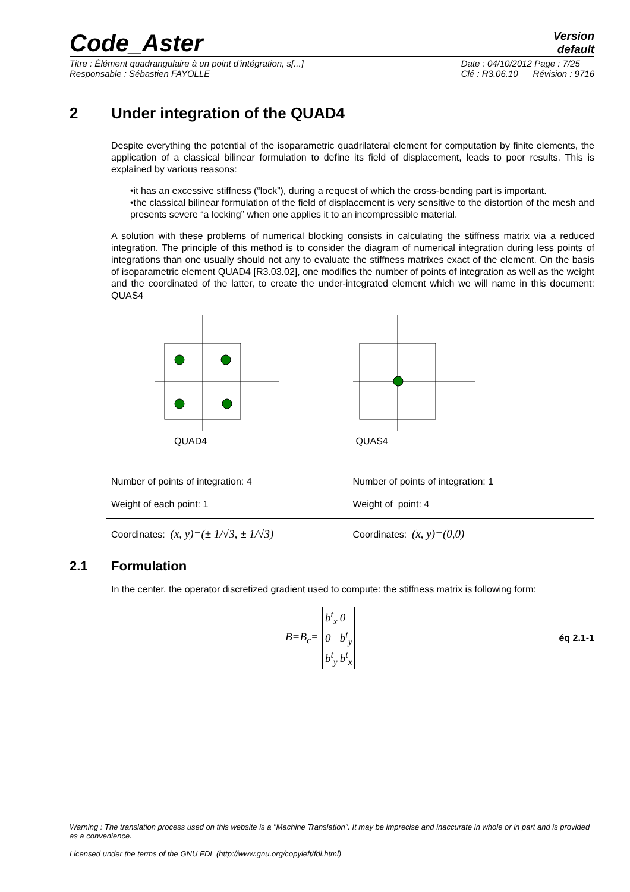Code_Aster
Version
default
Titre : Élément quadrangulaire à un point d'intégration, s[...]
Responsable : Sébastien FAYOLLE Date : 04/10/2012 Page : 7/25
Clé : R3.06.10 Révision : 9716
2 Under integration of the QUAD4
Despite everything the potential of the isoparametric quadrilateral element for computation by finite elements, the application of a classical bilinear formulation to define its field of displacement, leads to poor results. This is explained by various reasons:
•it has an excessive stiffness (“lock”), during a request of which the cross-bending part is important.
•the classical bilinear formulation of the field of displacement is very sensitive to the distortion of the mesh and presents severe “a locking” when one applies it to an incompressible material.
A solution with these problems of numerical blocking consists in calculating the stiffness matrix via a reduced integration. The principle of this method is to consider the diagram of numerical integration during less points of integrations than one usually should not any to evaluate the stiffness matrixes exact of the element. On the basis of isoparametric element QUAD4 [R3.03.02], one modifies the number of points of integration as well as the weight and the coordinated of the latter, to create the under-integrated element which we will name in this document: QUAS4
QUAD4 QUAS4
Number of points of integration: 4
Weight of each point: 1
Number of points of integration: 1
Weight of point: 4
Coordinates: (x, y)=(± 1/√3, ± 1/√3)
Coordinates: (x, y)=(0,0)
2.1 Formulation
In the center, the operator discretized gradient used to compute: the stiffness matrix is following form:
B=B<sub>c</sub>=
| b<sup>t</sup><sub>x</sub> | 0 |
| 0 | b<sup>t</sup><sub>y</sub> |
| b<sup>t</sup><sub>y</sub> | b<sup>t</sup><sub>x</sub> |
éq 2.1-1
Warning : The translation process used on this website is a "Machine Translation". It may be imprecise and inaccurate in whole or in part and is provided as a convenience.
Licensed under the terms of the GNU FDL (http://www.gnu.org/copyleft/fdl.html)